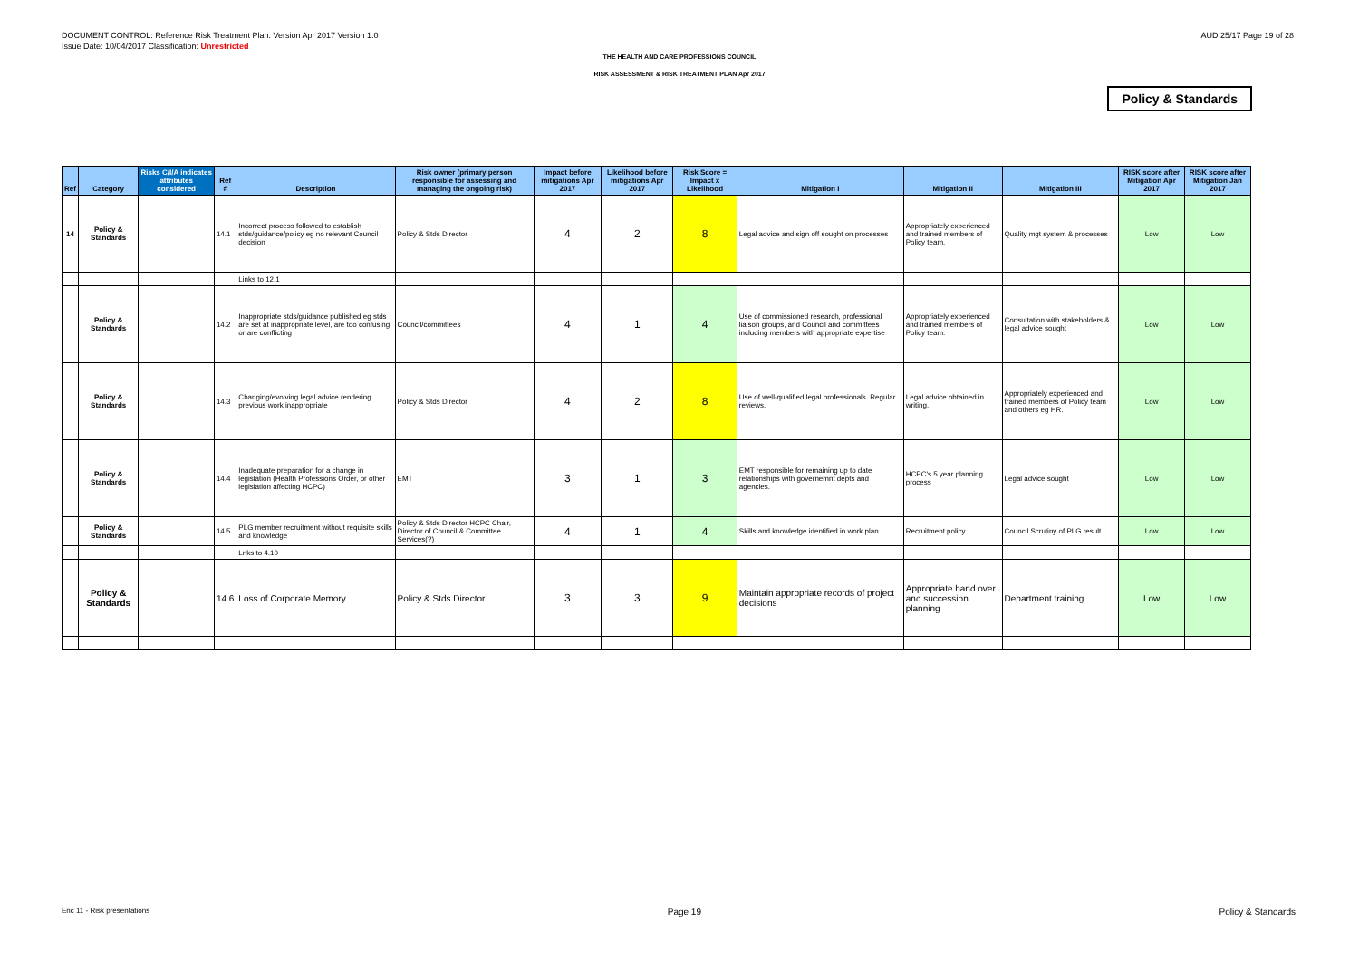DOCUMENT CONTROL: Reference Risk Treatment Plan. Version Apr 2017 Version 1.0
Issue Date: 10/04/2017 Classification: Unrestricted
AUD 25/17 Page 19 of 28
THE HEALTH AND CARE PROFESSIONS COUNCIL
RISK ASSESSMENT & RISK TREATMENT PLAN Apr 2017
Policy & Standards
| Ref | Category | Risks C/I/A indicates attributes considered | Ref # | Description | Risk owner (primary person responsible for assessing and managing the ongoing risk) | Impact before mitigations Apr 2017 | Likelihood before mitigations Apr 2017 | Risk Score = Impact x Likelihood | Mitigation I | Mitigation II | Mitigation III | RISK score after Mitigation Apr 2017 | RISK score after Mitigation Jan 2017 |
| --- | --- | --- | --- | --- | --- | --- | --- | --- | --- | --- | --- | --- | --- |
| 14 | Policy & Standards | | 14.1 | Incorrect process followed to establish stds/guidance/policy eg no relevant Council decision | Policy & Stds Director | 4 | 2 | 8 | Legal advice and sign off sought on processes | Appropriately experienced and trained members of Policy team. | Quality mgt system & processes | Low | Low |
| | | | | Links to 12.1 | | | | | | | | | |
| | Policy & Standards | | 14.2 | Inappropriate stds/guidance published eg stds are set at inappropriate level, are too confusing or are conflicting | Council/committees | 4 | 1 | 4 | Use of commissioned research, professional liaison groups, and Council and committees including members with appropriate expertise | Appropriately experienced and trained members of Policy team. | Consultation with stakeholders & legal advice sought | Low | Low |
| | Policy & Standards | | 14.3 | Changing/evolving legal advice rendering previous work inappropriate | Policy & Stds Director | 4 | 2 | 8 | Use of well-qualified legal professionals. Regular reviews. | Legal advice obtained in writing. | Appropriately experienced and trained members of Policy team and others eg HR. | Low | Low |
| | Policy & Standards | | 14.4 | Inadequate preparation for a change in legislation (Health Professions Order, or other legislation affecting HCPC) | EMT | 3 | 1 | 3 | EMT responsible for remaining up to date relationships with governemnt depts and agencies. | HCPC's 5 year planning process | Legal advice sought | Low | Low |
| | Policy & Standards | | 14.5 | PLG member recruitment without requisite skills and knowledge | Policy & Stds Director HCPC Chair, Director of Council & Committee Services(?) | 4 | 1 | 4 | Skills and knowledge identified in work plan | Recruitment policy | Council Scrutiny of PLG result | Low | Low |
| | | | | Lnks to 4.10 | | | | | | | | | |
| | Policy & Standards | | 14.6 | Loss of Corporate Memory | Policy & Stds Director | 3 | 3 | 9 | Maintain appropriate records of project decisions | Appropriate hand over and succession planning | Department training | Low | Low |
Enc 11 - Risk presentations Page 19 Policy & Standards